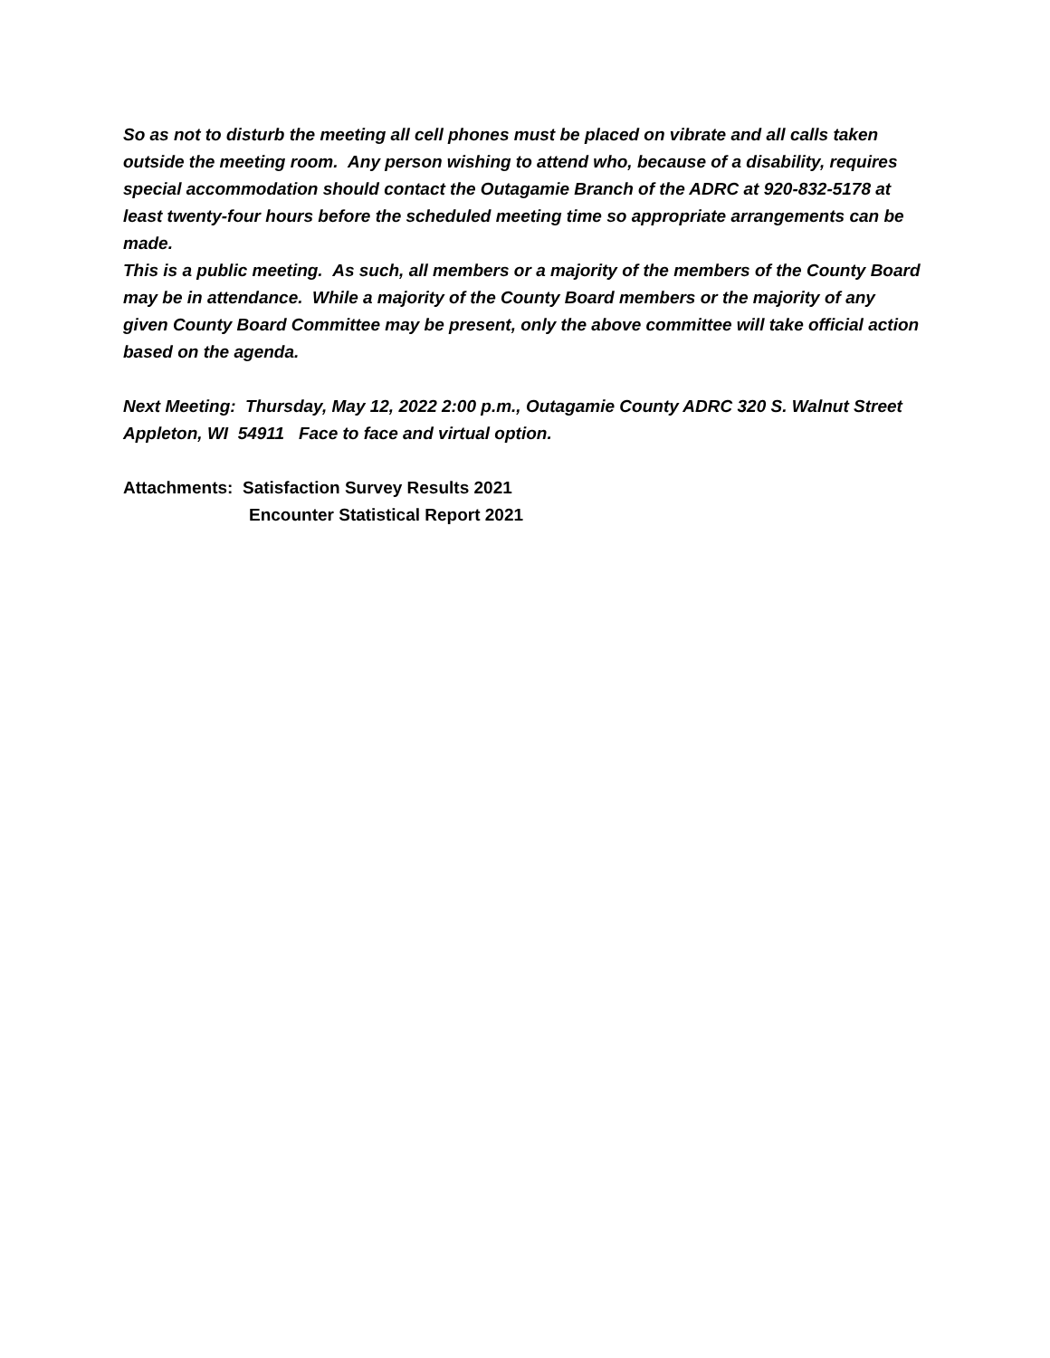So as not to disturb the meeting all cell phones must be placed on vibrate and all calls taken outside the meeting room. Any person wishing to attend who, because of a disability, requires special accommodation should contact the Outagamie Branch of the ADRC at 920-832-5178 at least twenty-four hours before the scheduled meeting time so appropriate arrangements can be made.
This is a public meeting. As such, all members or a majority of the members of the County Board may be in attendance. While a majority of the County Board members or the majority of any given County Board Committee may be present, only the above committee will take official action based on the agenda.
Next Meeting: Thursday, May 12, 2022 2:00 p.m., Outagamie County ADRC 320 S. Walnut Street Appleton, WI 54911 Face to face and virtual option.
Attachments: Satisfaction Survey Results 2021
Encounter Statistical Report 2021